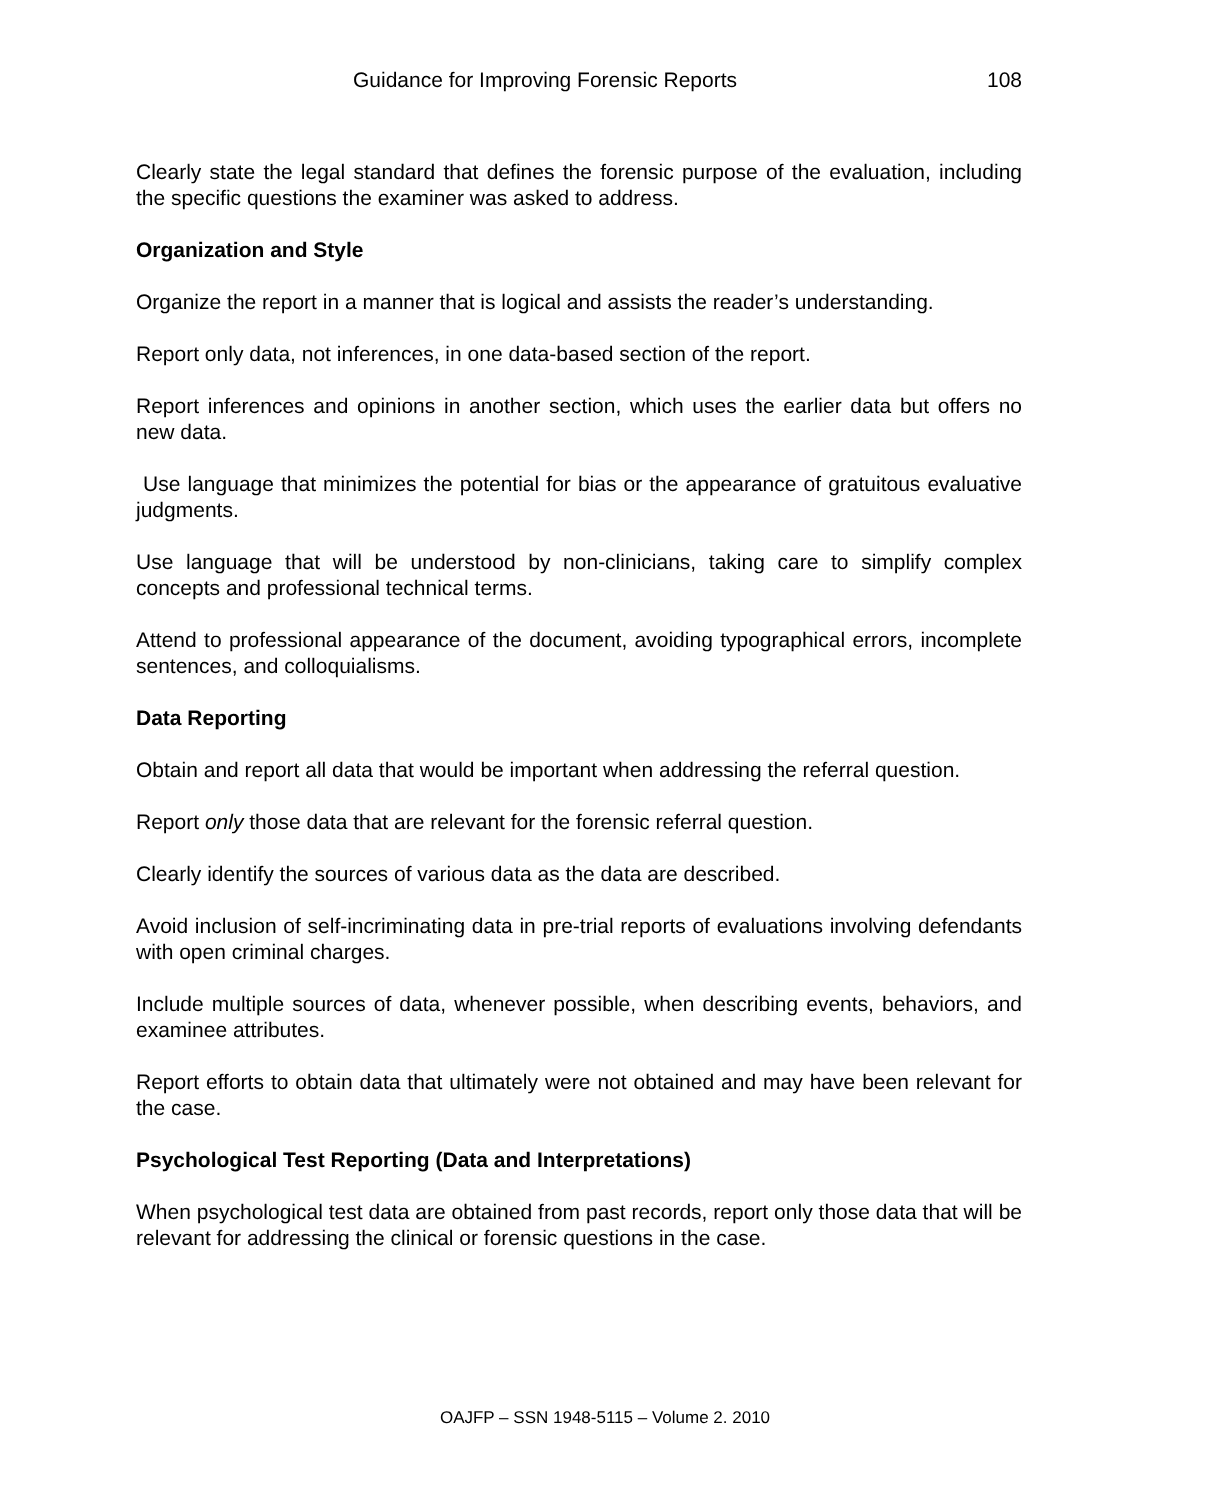Guidance for Improving Forensic Reports
108
Clearly state the legal standard that defines the forensic purpose of the evaluation, including the specific questions the examiner was asked to address.
Organization and Style
Organize the report in a manner that is logical and assists the reader’s understanding.
Report only data, not inferences, in one data-based section of the report.
Report inferences and opinions in another section, which uses the earlier data but offers no new data.
Use language that minimizes the potential for bias or the appearance of gratuitous evaluative judgments.
Use language that will be understood by non-clinicians, taking care to simplify complex concepts and professional technical terms.
Attend to professional appearance of the document, avoiding typographical errors, incomplete sentences, and colloquialisms.
Data Reporting
Obtain and report all data that would be important when addressing the referral question.
Report only those data that are relevant for the forensic referral question.
Clearly identify the sources of various data as the data are described.
Avoid inclusion of self-incriminating data in pre-trial reports of evaluations involving defendants with open criminal charges.
Include multiple sources of data, whenever possible, when describing events, behaviors, and examinee attributes.
Report efforts to obtain data that ultimately were not obtained and may have been relevant for the case.
Psychological Test Reporting (Data and Interpretations)
When psychological test data are obtained from past records, report only those data that will be relevant for addressing the clinical or forensic questions in the case.
OAJFP – SSN 1948-5115 – Volume 2. 2010